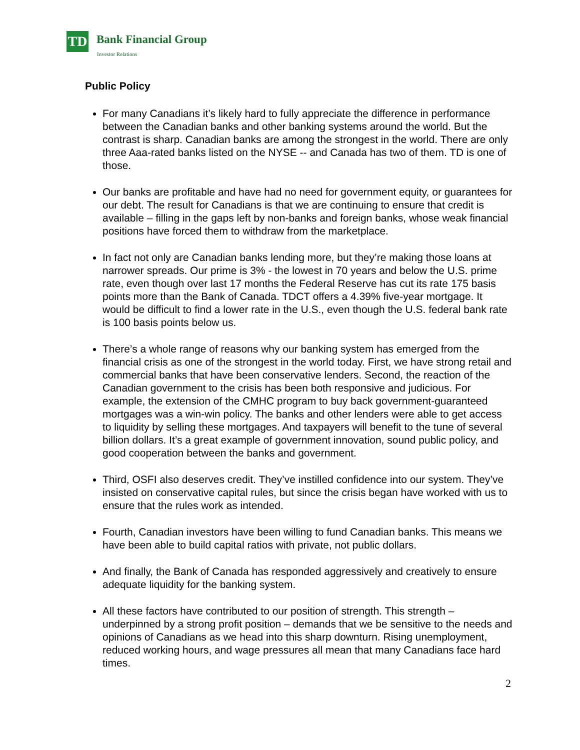TD Bank Financial Group
Investor Relations
Public Policy
For many Canadians it’s likely hard to fully appreciate the difference in performance between the Canadian banks and other banking systems around the world. But the contrast is sharp. Canadian banks are among the strongest in the world. There are only three Aaa-rated banks listed on the NYSE -- and Canada has two of them. TD is one of those.
Our banks are profitable and have had no need for government equity, or guarantees for our debt. The result for Canadians is that we are continuing to ensure that credit is available – filling in the gaps left by non-banks and foreign banks, whose weak financial positions have forced them to withdraw from the marketplace.
In fact not only are Canadian banks lending more, but they’re making those loans at narrower spreads. Our prime is 3% - the lowest in 70 years and below the U.S. prime rate, even though over last 17 months the Federal Reserve has cut its rate 175 basis points more than the Bank of Canada. TDCT offers a 4.39% five-year mortgage. It would be difficult to find a lower rate in the U.S., even though the U.S. federal bank rate is 100 basis points below us.
There’s a whole range of reasons why our banking system has emerged from the financial crisis as one of the strongest in the world today. First, we have strong retail and commercial banks that have been conservative lenders. Second, the reaction of the Canadian government to the crisis has been both responsive and judicious. For example, the extension of the CMHC program to buy back government-guaranteed mortgages was a win-win policy. The banks and other lenders were able to get access to liquidity by selling these mortgages. And taxpayers will benefit to the tune of several billion dollars. It’s a great example of government innovation, sound public policy, and good cooperation between the banks and government.
Third, OSFI also deserves credit. They’ve instilled confidence into our system. They’ve insisted on conservative capital rules, but since the crisis began have worked with us to ensure that the rules work as intended.
Fourth, Canadian investors have been willing to fund Canadian banks. This means we have been able to build capital ratios with private, not public dollars.
And finally, the Bank of Canada has responded aggressively and creatively to ensure adequate liquidity for the banking system.
All these factors have contributed to our position of strength. This strength – underpinned by a strong profit position – demands that we be sensitive to the needs and opinions of Canadians as we head into this sharp downturn. Rising unemployment, reduced working hours, and wage pressures all mean that many Canadians face hard times.
2